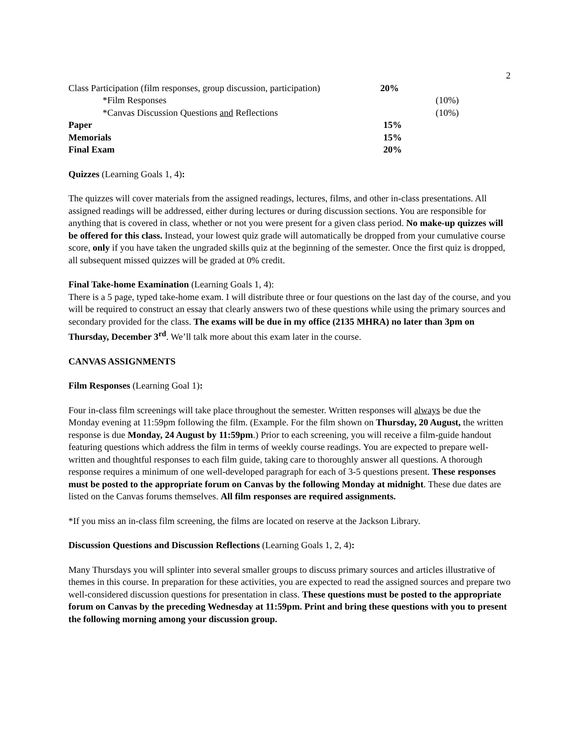2
| Class Participation (film responses, group discussion, participation) | 20% | |
| *Film Responses | | (10%) |
| *Canvas Discussion Questions and Reflections | | (10%) |
| Paper | 15% | |
| Memorials | 15% | |
| Final Exam | 20% | |
Quizzes (Learning Goals 1, 4):
The quizzes will cover materials from the assigned readings, lectures, films, and other in-class presentations. All assigned readings will be addressed, either during lectures or during discussion sections. You are responsible for anything that is covered in class, whether or not you were present for a given class period. No make-up quizzes will be offered for this class. Instead, your lowest quiz grade will automatically be dropped from your cumulative course score, only if you have taken the ungraded skills quiz at the beginning of the semester. Once the first quiz is dropped, all subsequent missed quizzes will be graded at 0% credit.
Final Take-home Examination (Learning Goals 1, 4):
There is a 5 page, typed take-home exam. I will distribute three or four questions on the last day of the course, and you will be required to construct an essay that clearly answers two of these questions while using the primary sources and secondary provided for the class. The exams will be due in my office (2135 MHRA) no later than 3pm on Thursday, December 3<sup>rd</sup>. We’ll talk more about this exam later in the course.
CANVAS ASSIGNMENTS
Film Responses (Learning Goal 1):
Four in-class film screenings will take place throughout the semester. Written responses will always be due the Monday evening at 11:59pm following the film. (Example. For the film shown on Thursday, 20 August, the written response is due Monday, 24 August by 11:59pm.) Prior to each screening, you will receive a film-guide handout featuring questions which address the film in terms of weekly course readings. You are expected to prepare well-written and thoughtful responses to each film guide, taking care to thoroughly answer all questions. A thorough response requires a minimum of one well-developed paragraph for each of 3-5 questions present. These responses must be posted to the appropriate forum on Canvas by the following Monday at midnight. These due dates are listed on the Canvas forums themselves. All film responses are required assignments.
*If you miss an in-class film screening, the films are located on reserve at the Jackson Library.
Discussion Questions and Discussion Reflections (Learning Goals 1, 2, 4):
Many Thursdays you will splinter into several smaller groups to discuss primary sources and articles illustrative of themes in this course. In preparation for these activities, you are expected to read the assigned sources and prepare two well-considered discussion questions for presentation in class. These questions must be posted to the appropriate forum on Canvas by the preceding Wednesday at 11:59pm. Print and bring these questions with you to present the following morning among your discussion group.